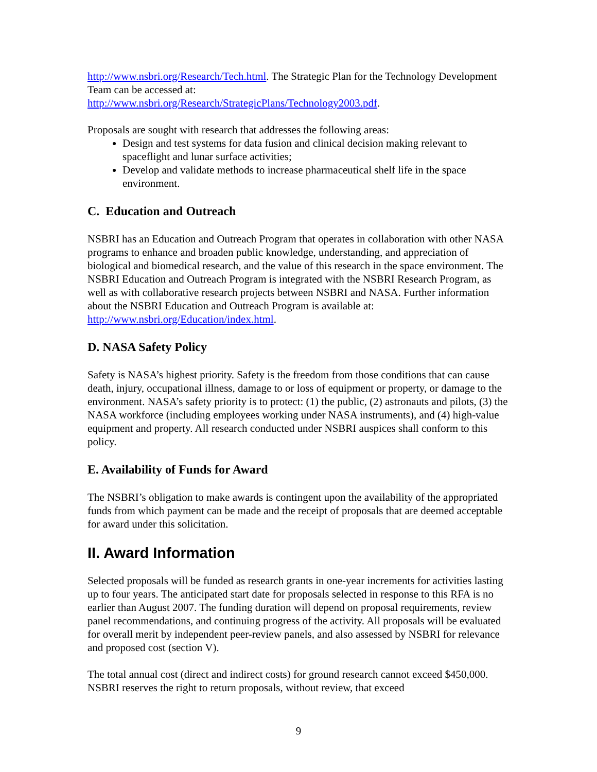http://www.nsbri.org/Research/Tech.html. The Strategic Plan for the Technology Development Team can be accessed at:
http://www.nsbri.org/Research/StrategicPlans/Technology2003.pdf.
Proposals are sought with research that addresses the following areas:
Design and test systems for data fusion and clinical decision making relevant to spaceflight and lunar surface activities;
Develop and validate methods to increase pharmaceutical shelf life in the space environment.
C. Education and Outreach
NSBRI has an Education and Outreach Program that operates in collaboration with other NASA programs to enhance and broaden public knowledge, understanding, and appreciation of biological and biomedical research, and the value of this research in the space environment. The NSBRI Education and Outreach Program is integrated with the NSBRI Research Program, as well as with collaborative research projects between NSBRI and NASA. Further information about the NSBRI Education and Outreach Program is available at: http://www.nsbri.org/Education/index.html.
D. NASA Safety Policy
Safety is NASA’s highest priority. Safety is the freedom from those conditions that can cause death, injury, occupational illness, damage to or loss of equipment or property, or damage to the environment. NASA’s safety priority is to protect: (1) the public, (2) astronauts and pilots, (3) the NASA workforce (including employees working under NASA instruments), and (4) high-value equipment and property. All research conducted under NSBRI auspices shall conform to this policy.
E. Availability of Funds for Award
The NSBRI’s obligation to make awards is contingent upon the availability of the appropriated funds from which payment can be made and the receipt of proposals that are deemed acceptable for award under this solicitation.
II. Award Information
Selected proposals will be funded as research grants in one-year increments for activities lasting up to four years. The anticipated start date for proposals selected in response to this RFA is no earlier than August 2007. The funding duration will depend on proposal requirements, review panel recommendations, and continuing progress of the activity. All proposals will be evaluated for overall merit by independent peer-review panels, and also assessed by NSBRI for relevance and proposed cost (section V).
The total annual cost (direct and indirect costs) for ground research cannot exceed $450,000. NSBRI reserves the right to return proposals, without review, that exceed
9